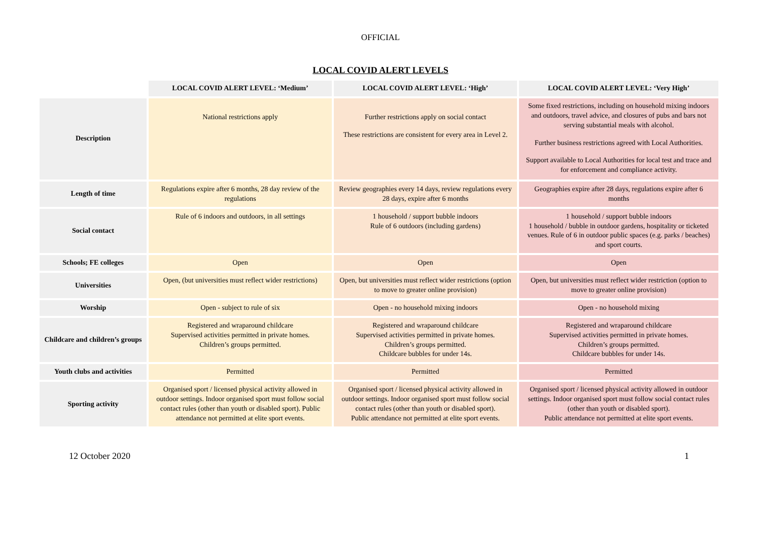OFFICIAL
LOCAL COVID ALERT LEVELS
| | LOCAL COVID ALERT LEVEL: ‘Medium’ | LOCAL COVID ALERT LEVEL: ‘High’ | LOCAL COVID ALERT LEVEL: ‘Very High’ |
| Description | National restrictions apply | Further restrictions apply on social contact These restrictions are consistent for every area in Level 2. | Some fixed restrictions, including on household mixing indoors and outdoors, travel advice, and closures of pubs and bars not serving substantial meals with alcohol. Further business restrictions agreed with Local Authorities. Support available to Local Authorities for local test and trace and for enforcement and compliance activity. |
| Length of time | Regulations expire after 6 months, 28 day review of the regulations | Review geographies every 14 days, review regulations every 28 days, expire after 6 months | Geographies expire after 28 days, regulations expire after 6 months |
| Social contact | Rule of 6 indoors and outdoors, in all settings | 1 household / support bubble indoors Rule of 6 outdoors (including gardens) | 1 household / support bubble indoors 1 household / bubble in outdoor gardens, hospitality or ticketed venues. Rule of 6 in outdoor public spaces (e.g. parks / beaches) and sport courts. |
| Schools; FE colleges | Open | Open | Open |
| Universities | Open, (but universities must reflect wider restrictions) | Open, but universities must reflect wider restrictions (option to move to greater online provision) | Open, but universities must reflect wider restriction (option to move to greater online provision) |
| Worship | Open - subject to rule of six | Open - no household mixing indoors | Open - no household mixing |
| Childcare and children’s groups | Registered and wraparound childcare Supervised activities permitted in private homes. Children’s groups permitted. | Registered and wraparound childcare Supervised activities permitted in private homes. Children’s groups permitted. Childcare bubbles for under 14s. | Registered and wraparound childcare Supervised activities permitted in private homes. Children’s groups permitted. Childcare bubbles for under 14s. |
| Youth clubs and activities | Permitted | Permitted | Permitted |
| Sporting activity | Organised sport / licensed physical activity allowed in outdoor settings. Indoor organised sport must follow social contact rules (other than youth or disabled sport). Public attendance not permitted at elite sport events. | Organised sport / licensed physical activity allowed in outdoor settings. Indoor organised sport must follow social contact rules (other than youth or disabled sport). Public attendance not permitted at elite sport events. | Organised sport / licensed physical activity allowed in outdoor settings. Indoor organised sport must follow social contact rules (other than youth or disabled sport). Public attendance not permitted at elite sport events. |
12 October 2020 1